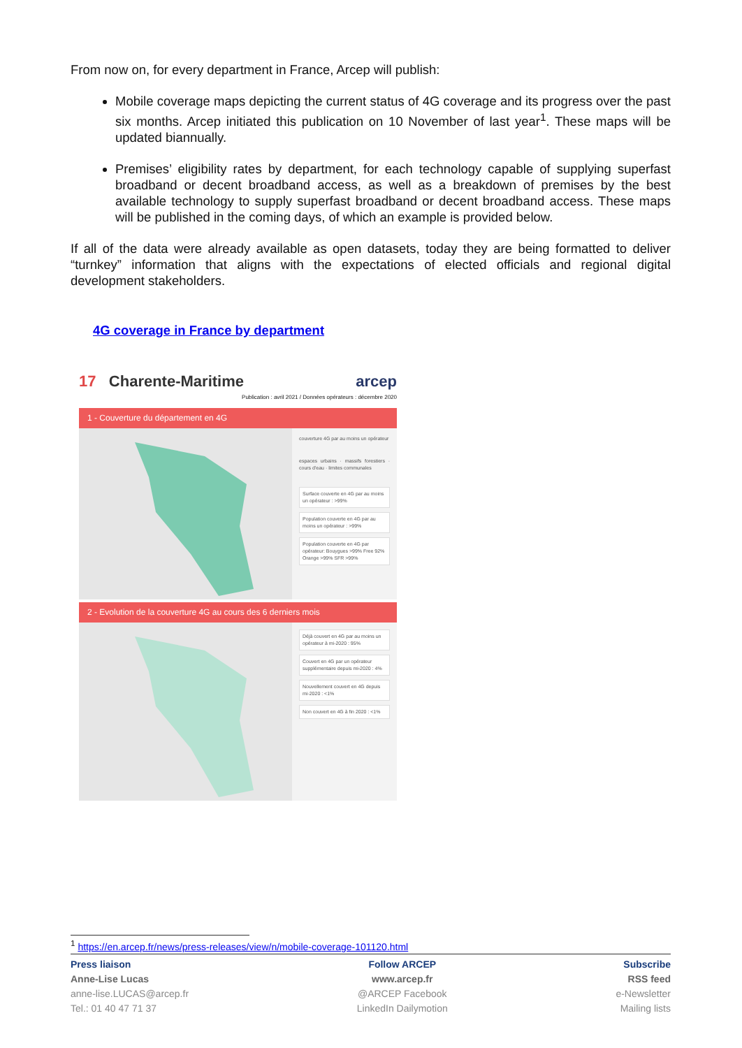From now on, for every department in France, Arcep will publish:
Mobile coverage maps depicting the current status of 4G coverage and its progress over the past six months. Arcep initiated this publication on 10 November of last year<sup>1</sup>. These maps will be updated biannually.
Premises’ eligibility rates by department, for each technology capable of supplying superfast broadband or decent broadband access, as well as a breakdown of premises by the best available technology to supply superfast broadband or decent broadband access. These maps will be published in the coming days, of which an example is provided below.
If all of the data were already available as open datasets, today they are being formatted to deliver “turnkey” information that aligns with the expectations of elected officials and regional digital development stakeholders.
4G coverage in France by department
17 Charente-Maritime arcep
Publication : avril 2021 / Données opérateurs : décembre 2020
1 - Couverture du département en 4G
couverture 4G par au moins un opérateur
espaces urbains · massifs forestiers · cours d'eau · limites communales
Surface couverte en 4G par au moins un opérateur : >99%
Population couverte en 4G par au moins un opérateur : >99%
Population couverte en 4G par opérateur: Bouygues >99% Free 92% Orange >99% SFR >99%
2 - Evolution de la couverture 4G au cours des 6 derniers mois
Déjà couvert en 4G par au moins un opérateur à mi-2020 : 95%
Couvert en 4G par un opérateur supplémentaire depuis mi-2020 : 4%
Nouvellement couvert en 4G depuis mi-2020 : <1%
Non couvert en 4G à fin 2020 : <1%
<sup>1</sup> https://en.arcep.fr/news/press-releases/view/n/mobile-coverage-101120.html
Press liaison
Anne-Lise Lucas
anne-lise.LUCAS@arcep.fr
Tel.: 01 40 47 71 37
Follow ARCEP
www.arcep.fr
@ARCEP Facebook
LinkedIn Dailymotion
Subscribe
RSS feed
e-Newsletter
Mailing lists